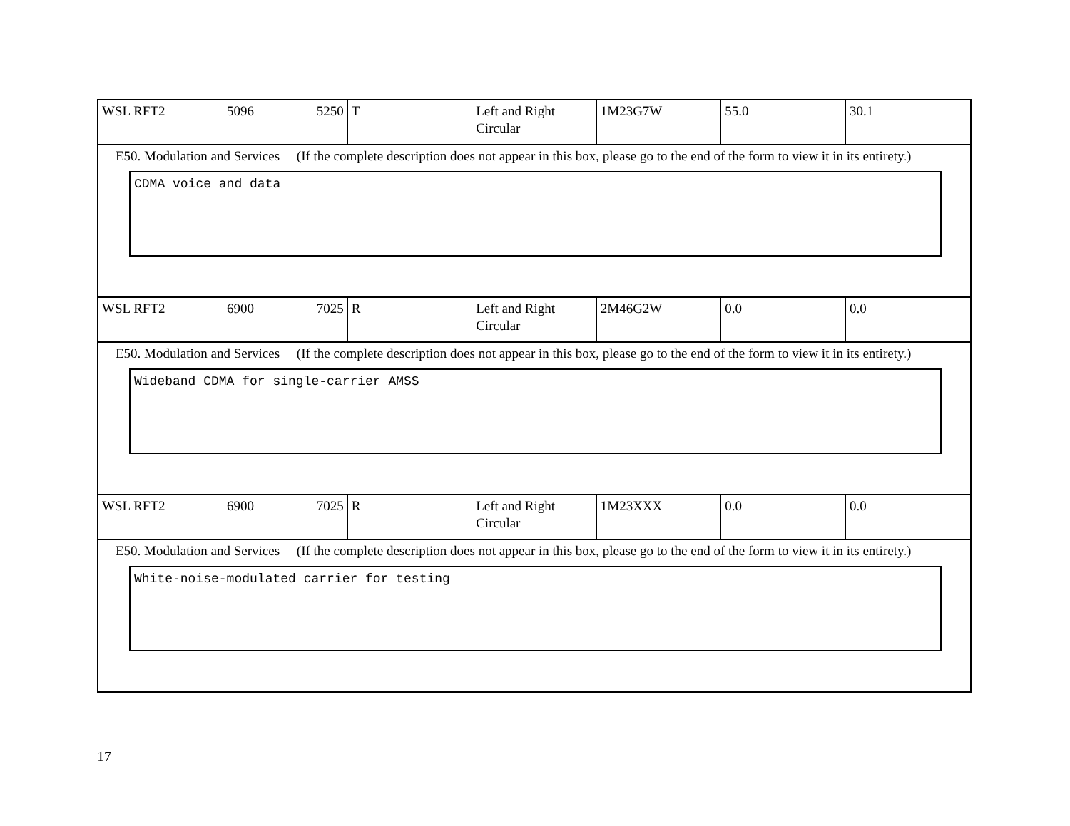| WSL RFT2 | 5096 5250 | T | Left and Right Circular | 1M23G7W | 55.0 | 30.1 |
E50. Modulation and Services (If the complete description does not appear in this box, please go to the end of the form to view it in its entirety.)
CDMA voice and data
| WSL RFT2 | 6900 7025 | R | Left and Right Circular | 2M46G2W | 0.0 | 0.0 |
E50. Modulation and Services (If the complete description does not appear in this box, please go to the end of the form to view it in its entirety.)
Wideband CDMA for single-carrier AMSS
| WSL RFT2 | 6900 7025 | R | Left and Right Circular | 1M23XXX | 0.0 | 0.0 |
E50. Modulation and Services (If the complete description does not appear in this box, please go to the end of the form to view it in its entirety.)
White-noise-modulated carrier for testing
17